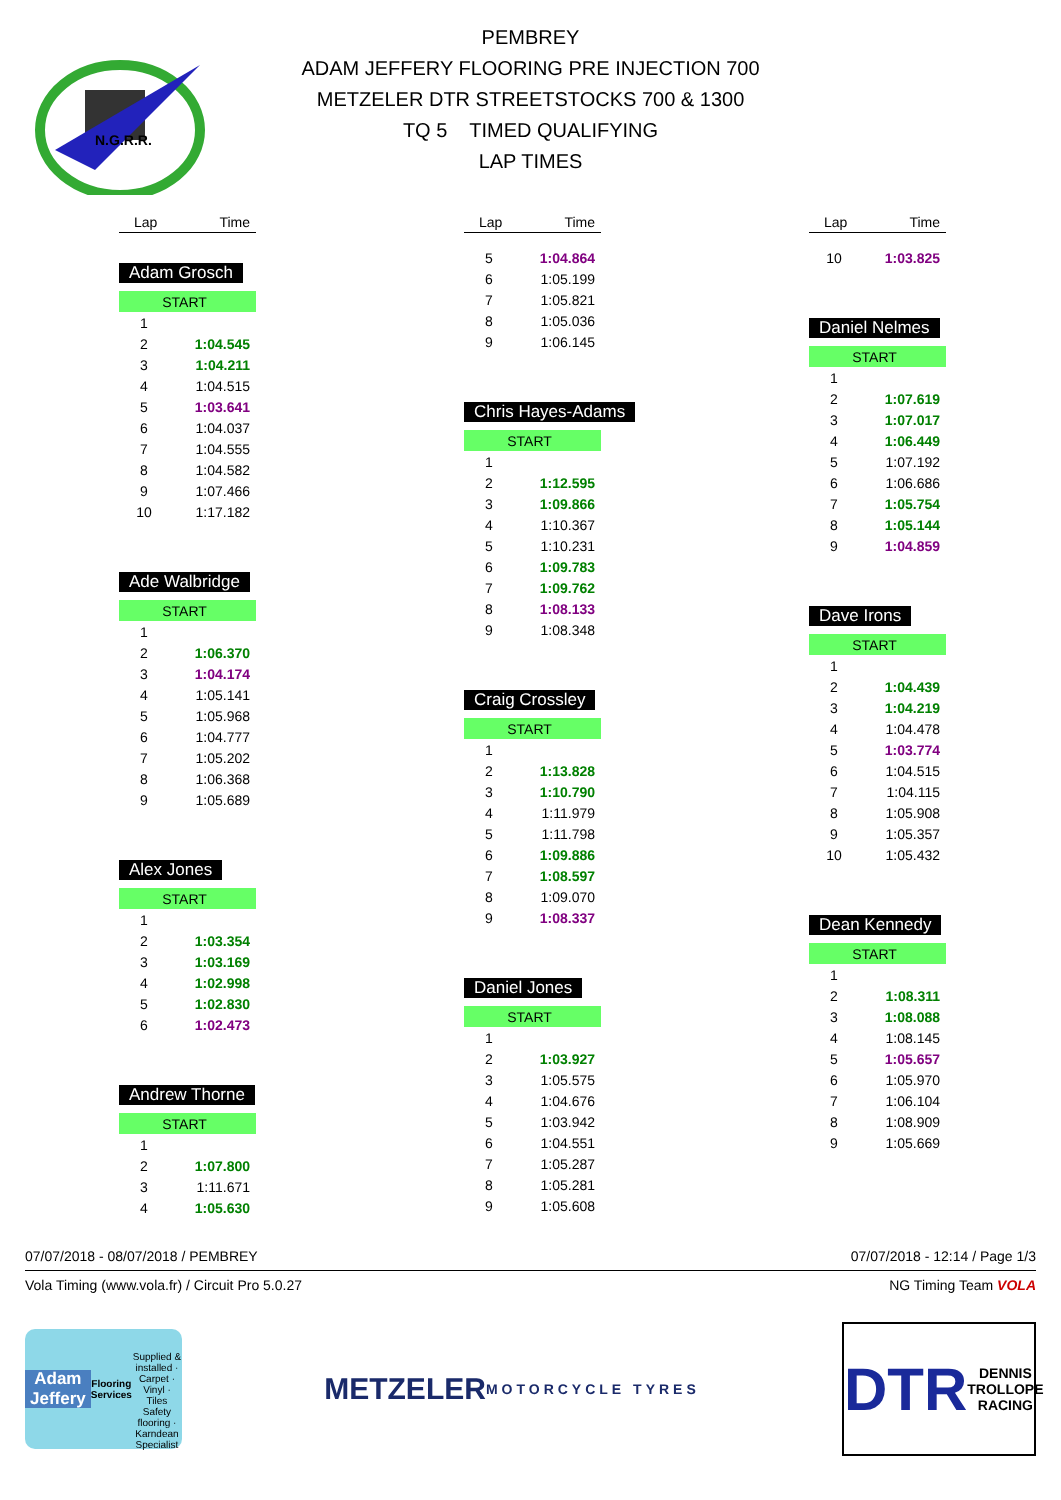N.G.R.R.
PEMBREY
ADAM JEFFERY FLOORING PRE INJECTION 700
METZELER DTR STREETSTOCKS 700 & 1300
TQ 5 TIMED QUALIFYING
LAP TIMES
| Lap | Time |
| --- | --- |
Adam Grosch
| START | |
| 1 | |
| 2 | 1:04.545 |
| 3 | 1:04.211 |
| 4 | 1:04.515 |
| 5 | 1:03.641 |
| 6 | 1:04.037 |
| 7 | 1:04.555 |
| 8 | 1:04.582 |
| 9 | 1:07.466 |
| 10 | 1:17.182 |
Ade Walbridge
| START | |
| 1 | |
| 2 | 1:06.370 |
| 3 | 1:04.174 |
| 4 | 1:05.141 |
| 5 | 1:05.968 |
| 6 | 1:04.777 |
| 7 | 1:05.202 |
| 8 | 1:06.368 |
| 9 | 1:05.689 |
Alex Jones
| START | |
| 1 | |
| 2 | 1:03.354 |
| 3 | 1:03.169 |
| 4 | 1:02.998 |
| 5 | 1:02.830 |
| 6 | 1:02.473 |
Andrew Thorne
| START | |
| 1 | |
| 2 | 1:07.800 |
| 3 | 1:11.671 |
| 4 | 1:05.630 |
| Lap | Time |
| --- | --- |
| 5 | 1:04.864 |
| 6 | 1:05.199 |
| 7 | 1:05.821 |
| 8 | 1:05.036 |
| 9 | 1:06.145 |
Chris Hayes-Adams
| START | |
| 1 | |
| 2 | 1:12.595 |
| 3 | 1:09.866 |
| 4 | 1:10.367 |
| 5 | 1:10.231 |
| 6 | 1:09.783 |
| 7 | 1:09.762 |
| 8 | 1:08.133 |
| 9 | 1:08.348 |
Craig Crossley
| START | |
| 1 | |
| 2 | 1:13.828 |
| 3 | 1:10.790 |
| 4 | 1:11.979 |
| 5 | 1:11.798 |
| 6 | 1:09.886 |
| 7 | 1:08.597 |
| 8 | 1:09.070 |
| 9 | 1:08.337 |
Daniel Jones
| START | |
| 1 | |
| 2 | 1:03.927 |
| 3 | 1:05.575 |
| 4 | 1:04.676 |
| 5 | 1:03.942 |
| 6 | 1:04.551 |
| 7 | 1:05.287 |
| 8 | 1:05.281 |
| 9 | 1:05.608 |
| Lap | Time |
| --- | --- |
| 10 | 1:03.825 |
Daniel Nelmes
| START | |
| 1 | |
| 2 | 1:07.619 |
| 3 | 1:07.017 |
| 4 | 1:06.449 |
| 5 | 1:07.192 |
| 6 | 1:06.686 |
| 7 | 1:05.754 |
| 8 | 1:05.144 |
| 9 | 1:04.859 |
Dave Irons
| START | |
| 1 | |
| 2 | 1:04.439 |
| 3 | 1:04.219 |
| 4 | 1:04.478 |
| 5 | 1:03.774 |
| 6 | 1:04.515 |
| 7 | 1:04.115 |
| 8 | 1:05.908 |
| 9 | 1:05.357 |
| 10 | 1:05.432 |
Dean Kennedy
| START | |
| 1 | |
| 2 | 1:08.311 |
| 3 | 1:08.088 |
| 4 | 1:08.145 |
| 5 | 1:05.657 |
| 6 | 1:05.970 |
| 7 | 1:06.104 |
| 8 | 1:08.909 |
| 9 | 1:05.669 |
07/07/2018 - 08/07/2018 / PEMBREY 07/07/2018 - 12:14 / Page 1/3
Vola Timing (www.vola.fr) / Circuit Pro 5.0.27 NG Timing Team VOLA
Adam Jeffery
Flooring Services
Supplied & installed · Carpet · Vinyl · Tiles
Safety flooring · Karndean Specialist
METZELER
MOTORCYCLE TYRES
DTR
DENNIS TROLLOPE
RACING